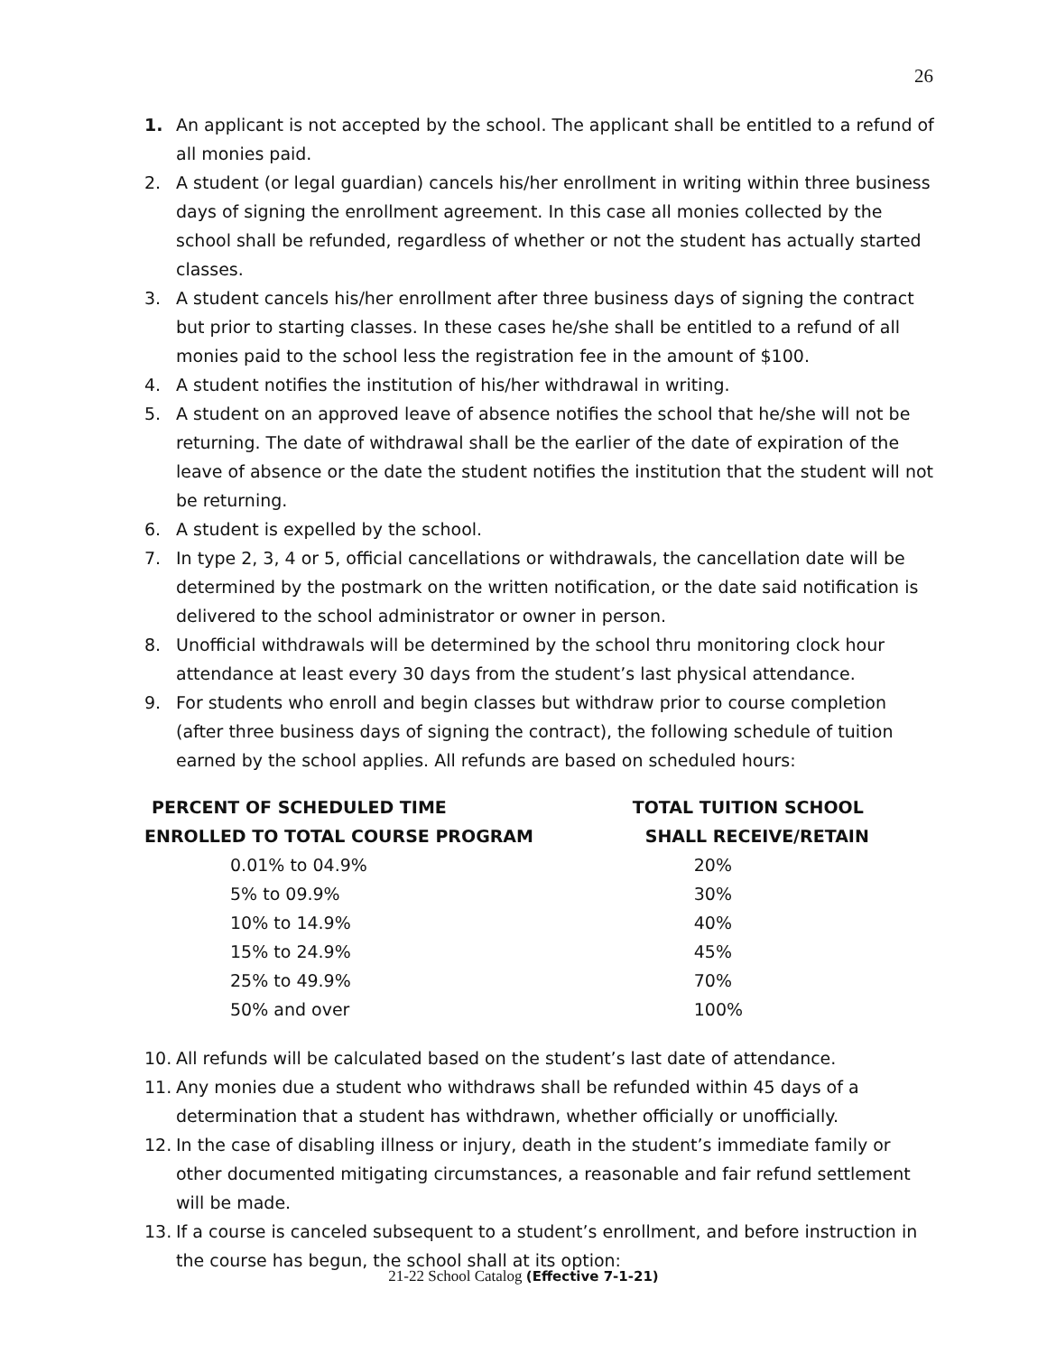26
1. An applicant is not accepted by the school. The applicant shall be entitled to a refund of all monies paid.
2. A student (or legal guardian) cancels his/her enrollment in writing within three business days of signing the enrollment agreement. In this case all monies collected by the school shall be refunded, regardless of whether or not the student has actually started classes.
3. A student cancels his/her enrollment after three business days of signing the contract but prior to starting classes. In these cases he/she shall be entitled to a refund of all monies paid to the school less the registration fee in the amount of $100.
4. A student notifies the institution of his/her withdrawal in writing.
5. A student on an approved leave of absence notifies the school that he/she will not be returning. The date of withdrawal shall be the earlier of the date of expiration of the leave of absence or the date the student notifies the institution that the student will not be returning.
6. A student is expelled by the school.
7. In type 2, 3, 4 or 5, official cancellations or withdrawals, the cancellation date will be determined by the postmark on the written notification, or the date said notification is delivered to the school administrator or owner in person.
8. Unofficial withdrawals will be determined by the school thru monitoring clock hour attendance at least every 30 days from the student’s last physical attendance.
9. For students who enroll and begin classes but withdraw prior to course completion (after three business days of signing the contract), the following schedule of tuition earned by the school applies. All refunds are based on scheduled hours:
| PERCENT OF SCHEDULED TIME | TOTAL TUITION SCHOOL |
| --- | --- |
| ENROLLED TO TOTAL COURSE PROGRAM | SHALL RECEIVE/RETAIN |
| 0.01% to 04.9% | 20% |
| 5% to 09.9% | 30% |
| 10% to 14.9% | 40% |
| 15% to 24.9% | 45% |
| 25% to 49.9% | 70% |
| 50% and over | 100% |
10. All refunds will be calculated based on the student’s last date of attendance.
11. Any monies due a student who withdraws shall be refunded within 45 days of a determination that a student has withdrawn, whether officially or unofficially.
12. In the case of disabling illness or injury, death in the student’s immediate family or other documented mitigating circumstances, a reasonable and fair refund settlement will be made.
13. If a course is canceled subsequent to a student’s enrollment, and before instruction in the course has begun, the school shall at its option:
21-22 School Catalog (Effective 7-1-21)